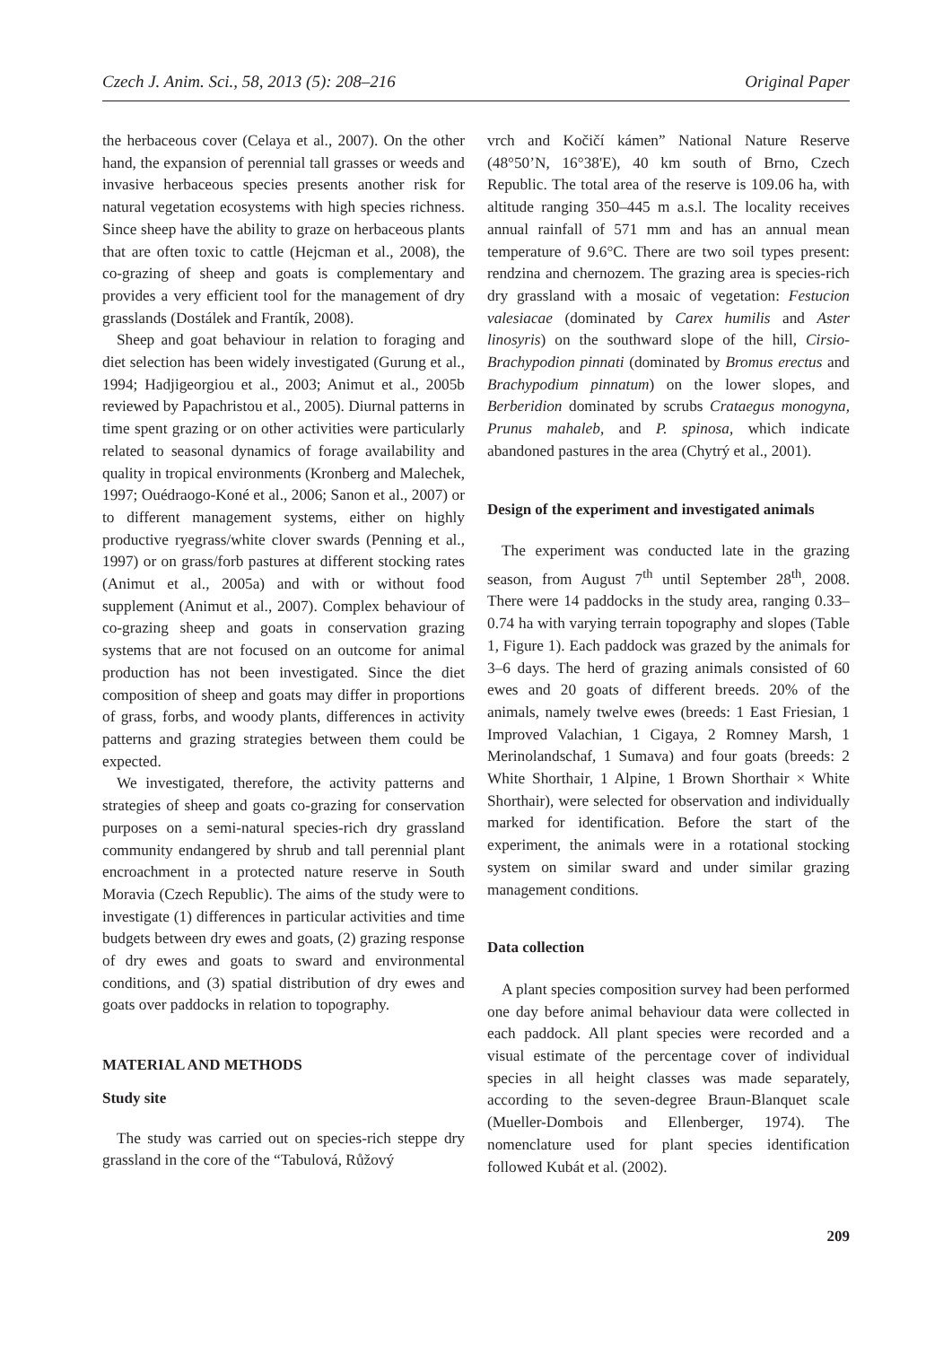Czech J. Anim. Sci., 58, 2013 (5): 208–216 Original Paper
the herbaceous cover (Celaya et al., 2007). On the other hand, the expansion of perennial tall grasses or weeds and invasive herbaceous species presents another risk for natural vegetation ecosystems with high species richness. Since sheep have the ability to graze on herbaceous plants that are often toxic to cattle (Hejcman et al., 2008), the co-grazing of sheep and goats is complementary and provides a very efficient tool for the management of dry grasslands (Dostálek and Frantík, 2008).
Sheep and goat behaviour in relation to foraging and diet selection has been widely investigated (Gurung et al., 1994; Hadjigeorgiou et al., 2003; Animut et al., 2005b reviewed by Papachristou et al., 2005). Diurnal patterns in time spent grazing or on other activities were particularly related to seasonal dynamics of forage availability and quality in tropical environments (Kronberg and Malechek, 1997; Ouédraogo-Koné et al., 2006; Sanon et al., 2007) or to different management systems, either on highly productive ryegrass/white clover swards (Penning et al., 1997) or on grass/forb pastures at different stocking rates (Animut et al., 2005a) and with or without food supplement (Animut et al., 2007). Complex behaviour of co-grazing sheep and goats in conservation grazing systems that are not focused on an outcome for animal production has not been investigated. Since the diet composition of sheep and goats may differ in proportions of grass, forbs, and woody plants, differences in activity patterns and grazing strategies between them could be expected.
We investigated, therefore, the activity patterns and strategies of sheep and goats co-grazing for conservation purposes on a semi-natural species-rich dry grassland community endangered by shrub and tall perennial plant encroachment in a protected nature reserve in South Moravia (Czech Republic). The aims of the study were to investigate (1) differences in particular activities and time budgets between dry ewes and goats, (2) grazing response of dry ewes and goats to sward and environmental conditions, and (3) spatial distribution of dry ewes and goats over paddocks in relation to topography.
MATERIAL AND METHODS
Study site
The study was carried out on species-rich steppe dry grassland in the core of the “Tabulová, Růžový
vrch and Kočičí kámen” National Nature Reserve (48°50’N, 16°38'E), 40 km south of Brno, Czech Republic. The total area of the reserve is 109.06 ha, with altitude ranging 350–445 m a.s.l. The locality receives annual rainfall of 571 mm and has an annual mean temperature of 9.6°C. There are two soil types present: rendzina and chernozem. The grazing area is species-rich dry grassland with a mosaic of vegetation: Festucion valesiacae (dominated by Carex humilis and Aster linosyris) on the southward slope of the hill, Cirsio-Brachypodion pinnati (dominated by Bromus erectus and Brachypodium pinnatum) on the lower slopes, and Berberidion dominated by scrubs Crataegus monogyna, Prunus mahaleb, and P. spinosa, which indicate abandoned pastures in the area (Chytrý et al., 2001).
Design of the experiment and investigated animals
The experiment was conducted late in the grazing season, from August 7<sup>th</sup> until September 28<sup>th</sup>, 2008. There were 14 paddocks in the study area, ranging 0.33–0.74 ha with varying terrain topography and slopes (Table 1, Figure 1). Each paddock was grazed by the animals for 3–6 days. The herd of grazing animals consisted of 60 ewes and 20 goats of different breeds. 20% of the animals, namely twelve ewes (breeds: 1 East Friesian, 1 Improved Valachian, 1 Cigaya, 2 Romney Marsh, 1 Merinolandschaf, 1 Sumava) and four goats (breeds: 2 White Shorthair, 1 Alpine, 1 Brown Shorthair × White Shorthair), were selected for observation and individually marked for identification. Before the start of the experiment, the animals were in a rotational stocking system on similar sward and under similar grazing management conditions.
Data collection
A plant species composition survey had been performed one day before animal behaviour data were collected in each paddock. All plant species were recorded and a visual estimate of the percentage cover of individual species in all height classes was made separately, according to the seven-degree Braun-Blanquet scale (Mueller-Dombois and Ellenberger, 1974). The nomenclature used for plant species identification followed Kubát et al. (2002).
209